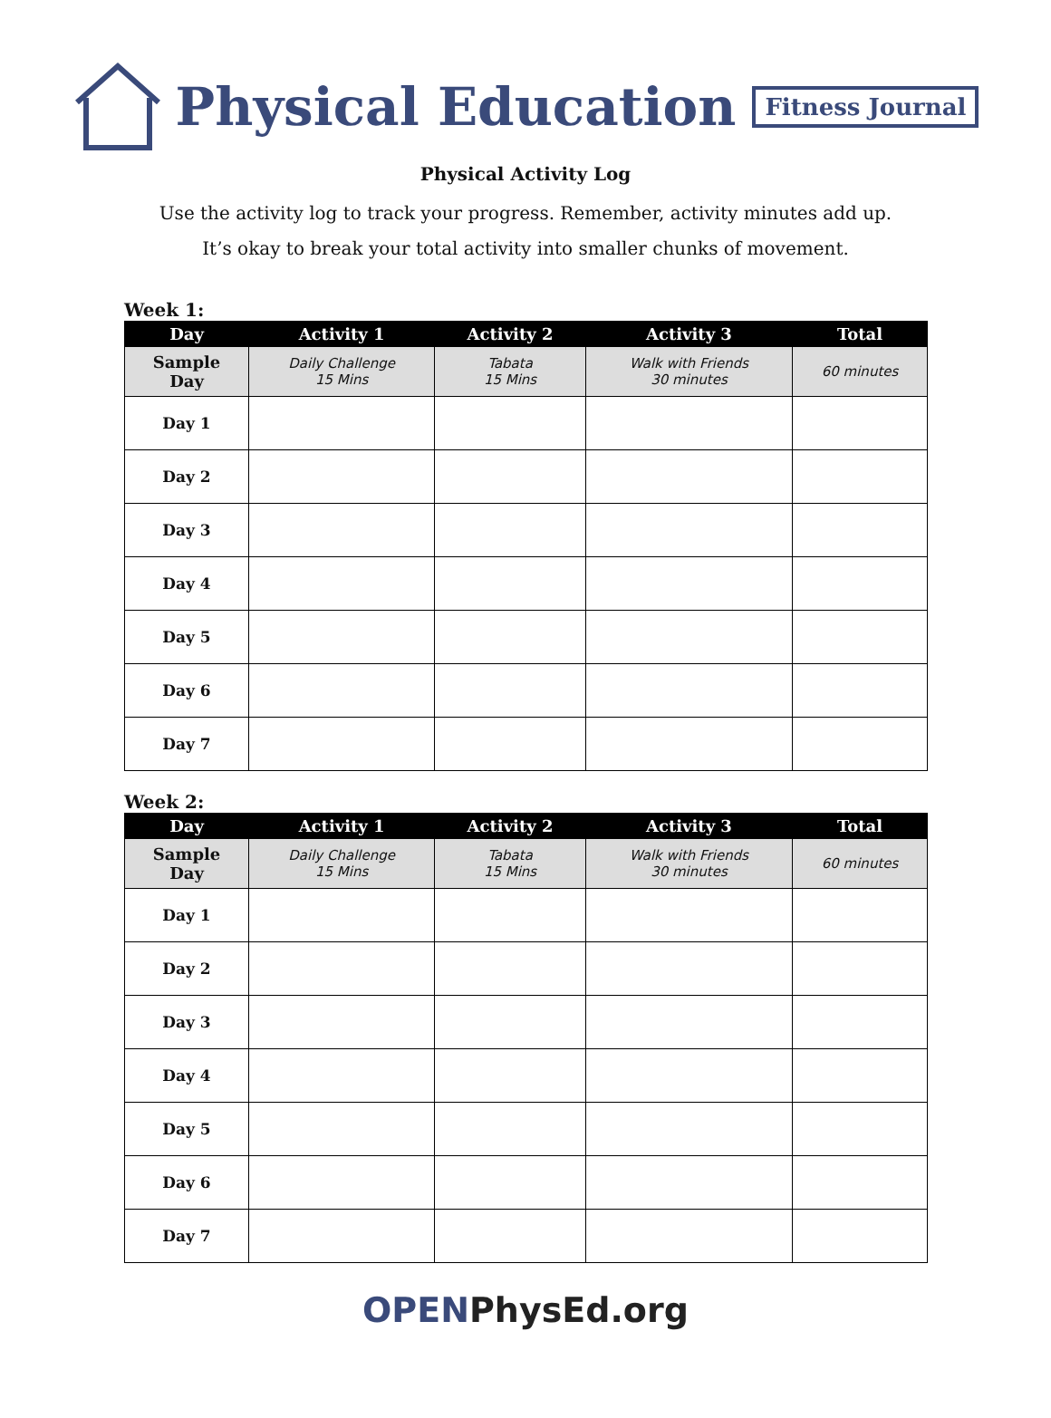Physical Education
Fitness Journal
Physical Activity Log
Use the activity log to track your progress. Remember, activity minutes add up.
It’s okay to break your total activity into smaller chunks of movement.
Week 1:
| Day | Activity 1 | Activity 2 | Activity 3 | Total |
| --- | --- | --- | --- | --- |
| Sample Day | Daily Challenge 15 Mins | Tabata 15 Mins | Walk with Friends 30 minutes | 60 minutes |
| Day 1 | | | | |
| Day 2 | | | | |
| Day 3 | | | | |
| Day 4 | | | | |
| Day 5 | | | | |
| Day 6 | | | | |
| Day 7 | | | | |
Week 2:
| Day | Activity 1 | Activity 2 | Activity 3 | Total |
| --- | --- | --- | --- | --- |
| Sample Day | Daily Challenge 15 Mins | Tabata 15 Mins | Walk with Friends 30 minutes | 60 minutes |
| Day 1 | | | | |
| Day 2 | | | | |
| Day 3 | | | | |
| Day 4 | | | | |
| Day 5 | | | | |
| Day 6 | | | | |
| Day 7 | | | | |
OPENPhysEd.org